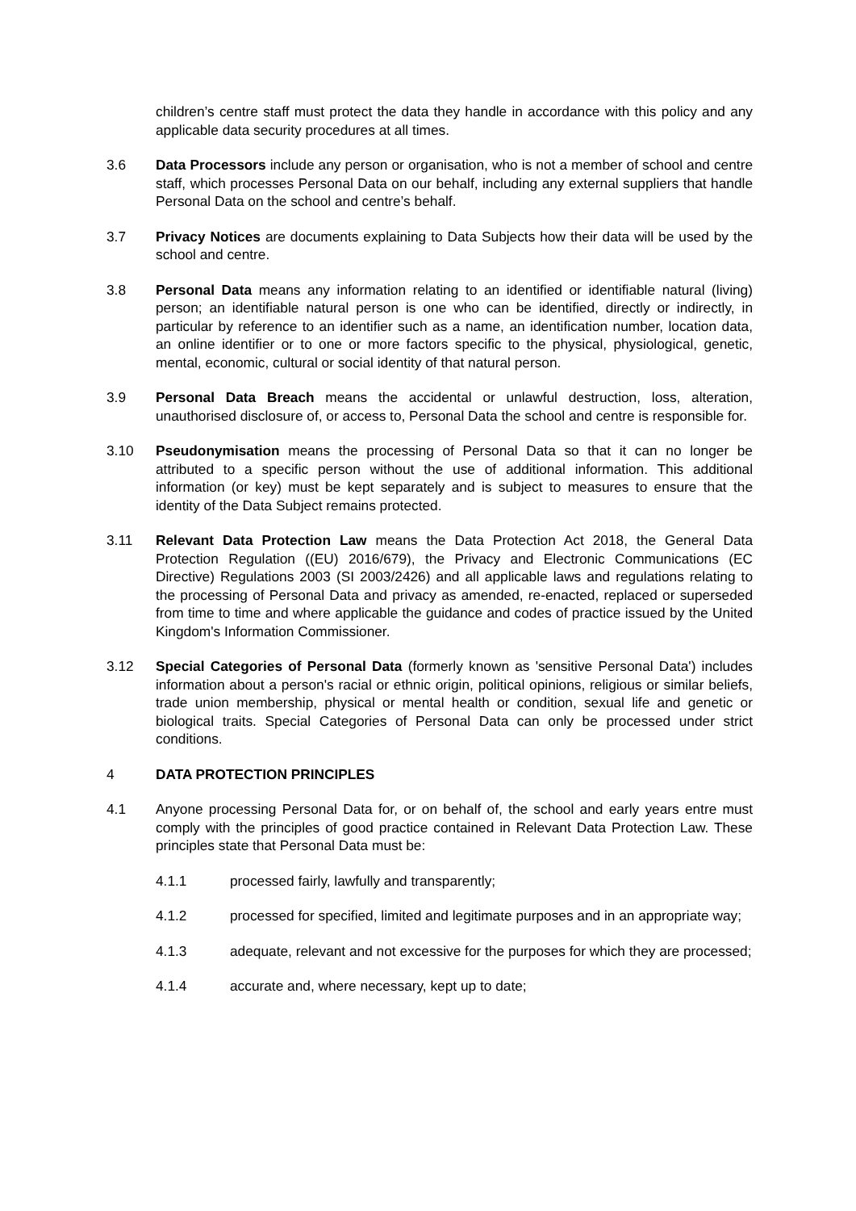children’s centre staff must protect the data they handle in accordance with this policy and any applicable data security procedures at all times.
3.6 Data Processors include any person or organisation, who is not a member of school and centre staff, which processes Personal Data on our behalf, including any external suppliers that handle Personal Data on the school and centre’s behalf.
3.7 Privacy Notices are documents explaining to Data Subjects how their data will be used by the school and centre.
3.8 Personal Data means any information relating to an identified or identifiable natural (living) person; an identifiable natural person is one who can be identified, directly or indirectly, in particular by reference to an identifier such as a name, an identification number, location data, an online identifier or to one or more factors specific to the physical, physiological, genetic, mental, economic, cultural or social identity of that natural person.
3.9 Personal Data Breach means the accidental or unlawful destruction, loss, alteration, unauthorised disclosure of, or access to, Personal Data the school and centre is responsible for.
3.10 Pseudonymisation means the processing of Personal Data so that it can no longer be attributed to a specific person without the use of additional information. This additional information (or key) must be kept separately and is subject to measures to ensure that the identity of the Data Subject remains protected.
3.11 Relevant Data Protection Law means the Data Protection Act 2018, the General Data Protection Regulation ((EU) 2016/679), the Privacy and Electronic Communications (EC Directive) Regulations 2003 (SI 2003/2426) and all applicable laws and regulations relating to the processing of Personal Data and privacy as amended, re-enacted, replaced or superseded from time to time and where applicable the guidance and codes of practice issued by the United Kingdom's Information Commissioner.
3.12 Special Categories of Personal Data (formerly known as 'sensitive Personal Data') includes information about a person's racial or ethnic origin, political opinions, religious or similar beliefs, trade union membership, physical or mental health or condition, sexual life and genetic or biological traits. Special Categories of Personal Data can only be processed under strict conditions.
4 DATA PROTECTION PRINCIPLES
4.1 Anyone processing Personal Data for, or on behalf of, the school and early years entre must comply with the principles of good practice contained in Relevant Data Protection Law. These principles state that Personal Data must be:
4.1.1 processed fairly, lawfully and transparently;
4.1.2 processed for specified, limited and legitimate purposes and in an appropriate way;
4.1.3 adequate, relevant and not excessive for the purposes for which they are processed;
4.1.4 accurate and, where necessary, kept up to date;